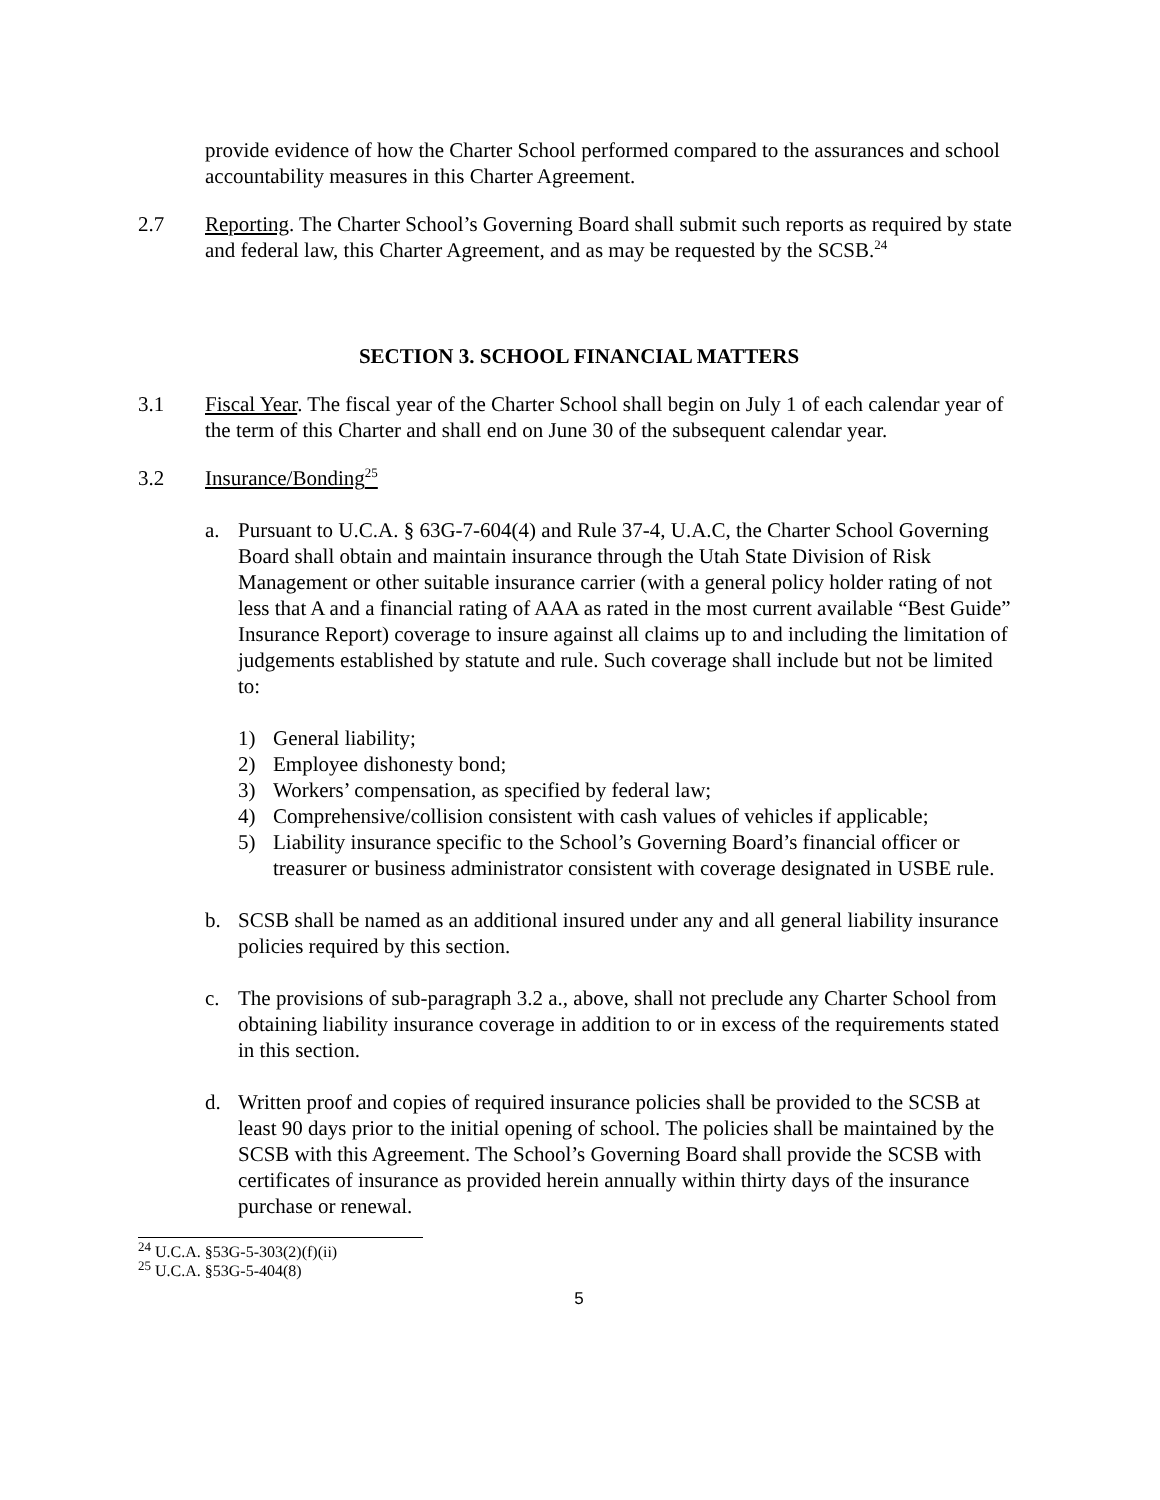provide evidence of how the Charter School performed compared to the assurances and school accountability measures in this Charter Agreement.
2.7 Reporting. The Charter School’s Governing Board shall submit such reports as required by state and federal law, this Charter Agreement, and as may be requested by the SCSB.<sup>24</sup>
SECTION 3. SCHOOL FINANCIAL MATTERS
3.1 Fiscal Year. The fiscal year of the Charter School shall begin on July 1 of each calendar year of the term of this Charter and shall end on June 30 of the subsequent calendar year.
3.2 Insurance/Bonding<sup>25</sup>
a. Pursuant to U.C.A. § 63G-7-604(4) and Rule 37-4, U.A.C, the Charter School Governing Board shall obtain and maintain insurance through the Utah State Division of Risk Management or other suitable insurance carrier (with a general policy holder rating of not less that A and a financial rating of AAA as rated in the most current available “Best Guide” Insurance Report) coverage to insure against all claims up to and including the limitation of judgements established by statute and rule. Such coverage shall include but not be limited to:
1) General liability;
2) Employee dishonesty bond;
3) Workers’ compensation, as specified by federal law;
4) Comprehensive/collision consistent with cash values of vehicles if applicable;
5) Liability insurance specific to the School’s Governing Board’s financial officer or treasurer or business administrator consistent with coverage designated in USBE rule.
b. SCSB shall be named as an additional insured under any and all general liability insurance policies required by this section.
c. The provisions of sub-paragraph 3.2 a., above, shall not preclude any Charter School from obtaining liability insurance coverage in addition to or in excess of the requirements stated in this section.
d. Written proof and copies of required insurance policies shall be provided to the SCSB at least 90 days prior to the initial opening of school. The policies shall be maintained by the SCSB with this Agreement. The School’s Governing Board shall provide the SCSB with certificates of insurance as provided herein annually within thirty days of the insurance purchase or renewal.
<sup>24</sup> U.C.A. §53G-5-303(2)(f)(ii)
<sup>25</sup> U.C.A. §53G-5-404(8)
5